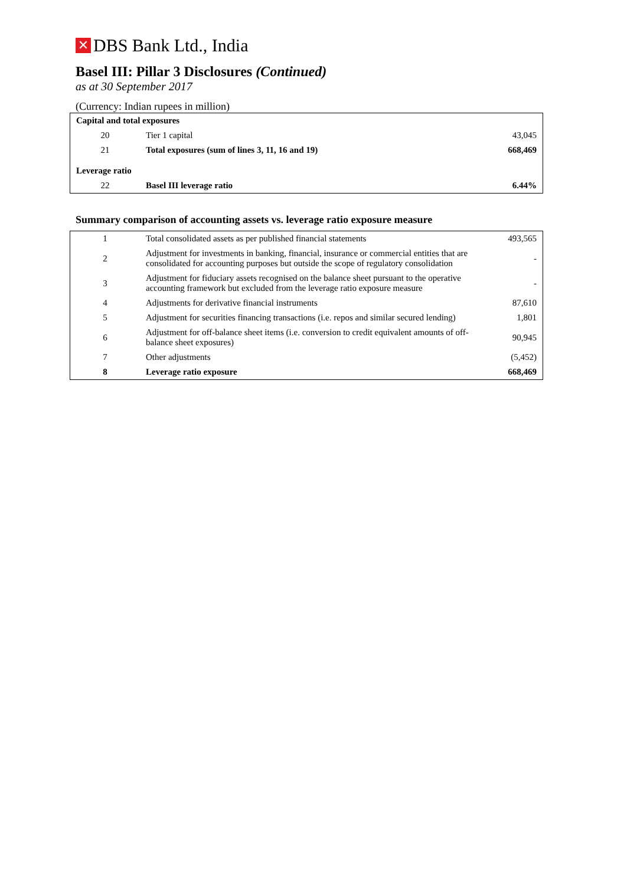✕ DBS Bank Ltd., India
Basel III: Pillar 3 Disclosures (Continued)
as at 30 September 2017
(Currency: Indian rupees in million)
| Capital and total exposures | | |
| 20 | Tier 1 capital | 43,045 |
| 21 | Total exposures (sum of lines 3, 11, 16 and 19) | 668,469 |
| Leverage ratio | | |
| 22 | Basel III leverage ratio | 6.44% |
Summary comparison of accounting assets vs. leverage ratio exposure measure
| 1 | Total consolidated assets as per published financial statements | 493,565 |
| 2 | Adjustment for investments in banking, financial, insurance or commercial entities that are consolidated for accounting purposes but outside the scope of regulatory consolidation | - |
| 3 | Adjustment for fiduciary assets recognised on the balance sheet pursuant to the operative accounting framework but excluded from the leverage ratio exposure measure | - |
| 4 | Adjustments for derivative financial instruments | 87,610 |
| 5 | Adjustment for securities financing transactions (i.e. repos and similar secured lending) | 1,801 |
| 6 | Adjustment for off-balance sheet items (i.e. conversion to credit equivalent amounts of off- balance sheet exposures) | 90,945 |
| 7 | Other adjustments | (5,452) |
| 8 | Leverage ratio exposure | 668,469 |